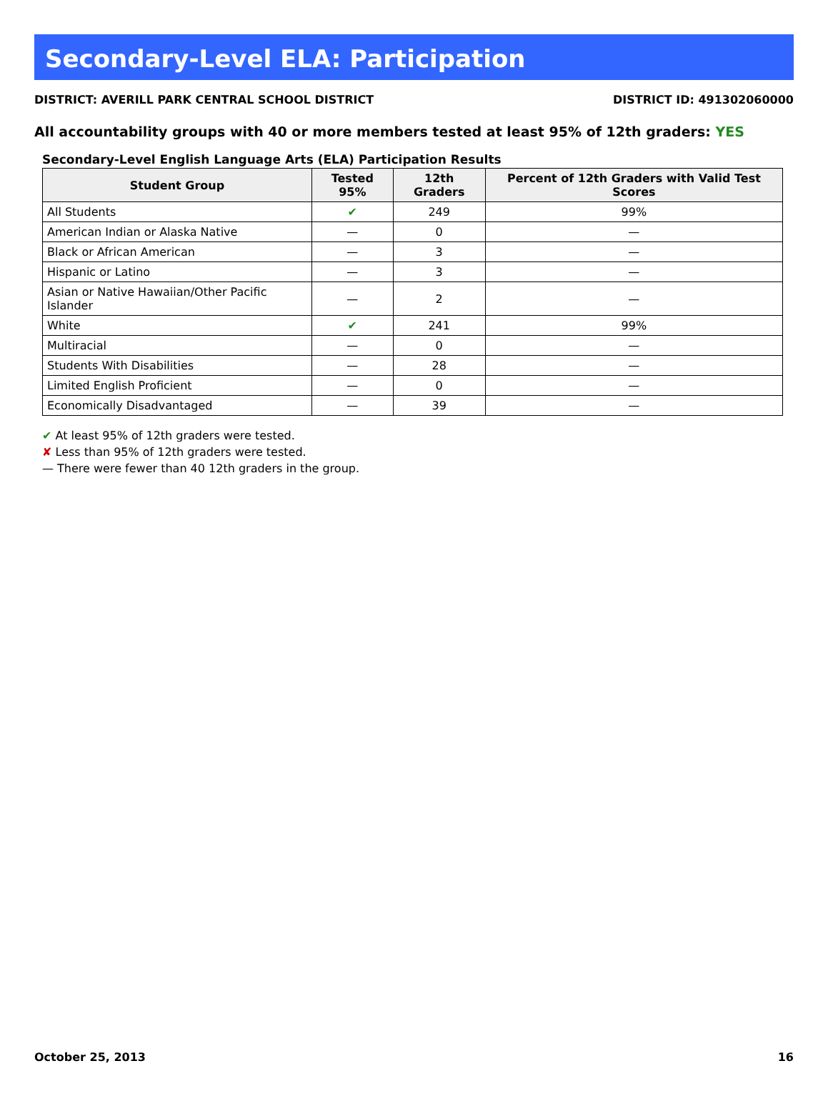Secondary-Level ELA: Participation
DISTRICT: AVERILL PARK CENTRAL SCHOOL DISTRICT DISTRICT ID: 491302060000
All accountability groups with 40 or more members tested at least 95% of 12th graders: YES
Secondary-Level English Language Arts (ELA) Participation Results
| Student Group | Tested 95% | 12th Graders | Percent of 12th Graders with Valid Test Scores |
| --- | --- | --- | --- |
| All Students | ✔ | 249 | 99% |
| American Indian or Alaska Native | — | 0 | — |
| Black or African American | — | 3 | — |
| Hispanic or Latino | — | 3 | — |
| Asian or Native Hawaiian/Other Pacific Islander | — | 2 | — |
| White | ✔ | 241 | 99% |
| Multiracial | — | 0 | — |
| Students With Disabilities | — | 28 | — |
| Limited English Proficient | — | 0 | — |
| Economically Disadvantaged | — | 39 | — |
✔ At least 95% of 12th graders were tested.
✘ Less than 95% of 12th graders were tested.
— There were fewer than 40 12th graders in the group.
October 25, 2013 16